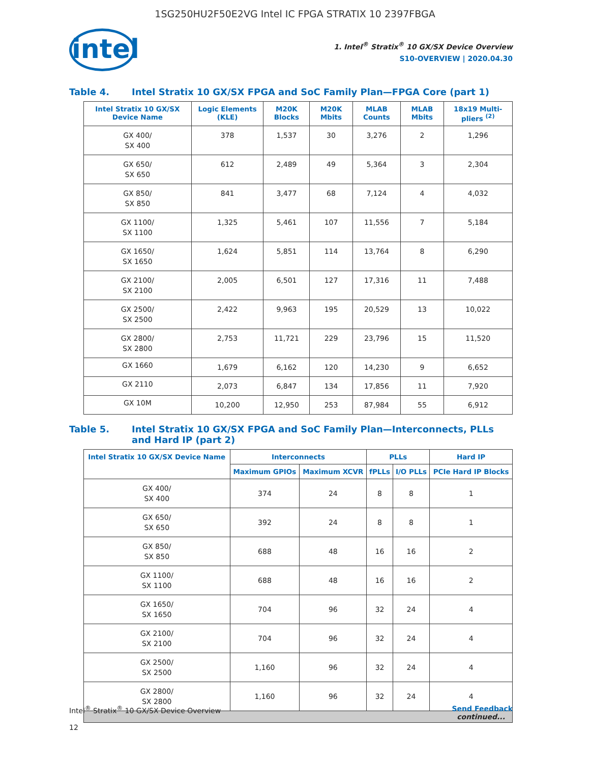1SG250HU2F50E2VG Intel IC FPGA STRATIX 10 2397FBGA
intel
1. Intel<sup>®</sup> Stratix<sup>®</sup> 10 GX/SX Device Overview
S10-OVERVIEW | 2020.04.30
Table 4. Intel Stratix 10 GX/SX FPGA and SoC Family Plan—FPGA Core (part 1)
| Intel Stratix 10 GX/SX Device Name | Logic Elements (KLE) | M20K Blocks | M20K Mbits | MLAB Counts | MLAB Mbits | 18x19 Multi-pliers <sup>(2)</sup> |
| --- | --- | --- | --- | --- | --- | --- |
| GX 400/ SX 400 | 378 | 1,537 | 30 | 3,276 | 2 | 1,296 |
| GX 650/ SX 650 | 612 | 2,489 | 49 | 5,364 | 3 | 2,304 |
| GX 850/ SX 850 | 841 | 3,477 | 68 | 7,124 | 4 | 4,032 |
| GX 1100/ SX 1100 | 1,325 | 5,461 | 107 | 11,556 | 7 | 5,184 |
| GX 1650/ SX 1650 | 1,624 | 5,851 | 114 | 13,764 | 8 | 6,290 |
| GX 2100/ SX 2100 | 2,005 | 6,501 | 127 | 17,316 | 11 | 7,488 |
| GX 2500/ SX 2500 | 2,422 | 9,963 | 195 | 20,529 | 13 | 10,022 |
| GX 2800/ SX 2800 | 2,753 | 11,721 | 229 | 23,796 | 15 | 11,520 |
| GX 1660 | 1,679 | 6,162 | 120 | 14,230 | 9 | 6,652 |
| GX 2110 | 2,073 | 6,847 | 134 | 17,856 | 11 | 7,920 |
| GX 10M | 10,200 | 12,950 | 253 | 87,984 | 55 | 6,912 |
Table 5. Intel Stratix 10 GX/SX FPGA and SoC Family Plan—Interconnects, PLLs and Hard IP (part 2)
| Intel Stratix 10 GX/SX Device Name | Interconnects | | PLLs | | Hard IP |
| --- | --- | --- | --- | --- | --- |
| | Maximum GPIOs | Maximum XCVR | fPLLs | I/O PLLs | PCIe Hard IP Blocks |
| GX 400/ SX 400 | 374 | 24 | 8 | 8 | 1 |
| GX 650/ SX 650 | 392 | 24 | 8 | 8 | 1 |
| GX 850/ SX 850 | 688 | 48 | 16 | 16 | 2 |
| GX 1100/ SX 1100 | 688 | 48 | 16 | 16 | 2 |
| GX 1650/ SX 1650 | 704 | 96 | 32 | 24 | 4 |
| GX 2100/ SX 2100 | 704 | 96 | 32 | 24 | 4 |
| GX 2500/ SX 2500 | 1,160 | 96 | 32 | 24 | 4 |
| GX 2800/ SX 2800 | 1,160 | 96 | 32 | 24 | 4 |
| continued... | | | | | |
Intel<sup>®</sup> Stratix<sup>®</sup> 10 GX/SX Device Overview Send Feedback
12